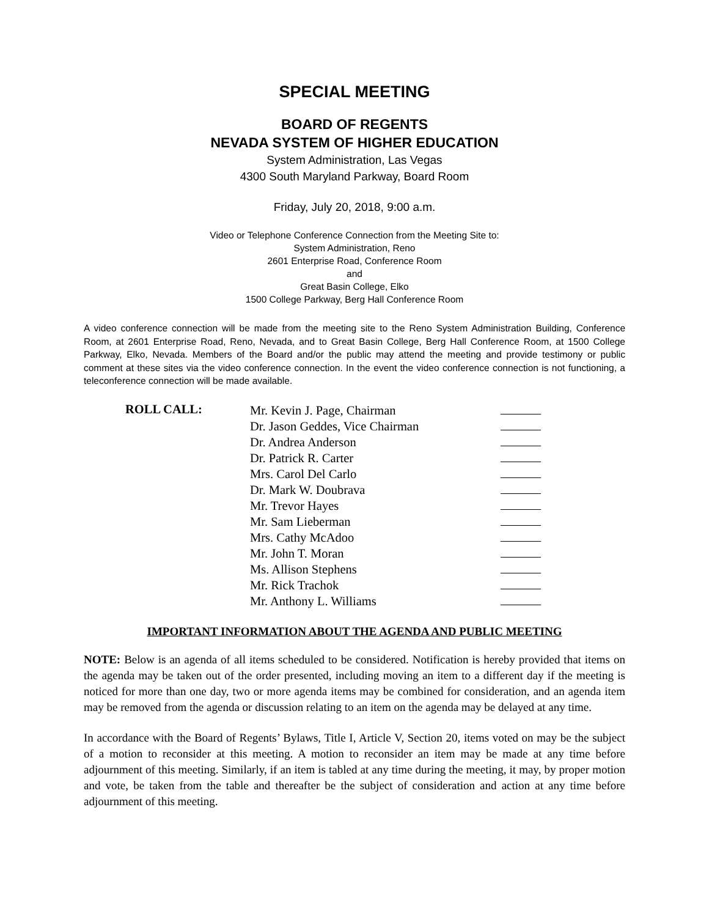SPECIAL MEETING
BOARD OF REGENTS
NEVADA SYSTEM OF HIGHER EDUCATION
System Administration, Las Vegas
4300 South Maryland Parkway, Board Room
Friday, July 20, 2018, 9:00 a.m.
Video or Telephone Conference Connection from the Meeting Site to:
System Administration, Reno
2601 Enterprise Road, Conference Room
and
Great Basin College, Elko
1500 College Parkway, Berg Hall Conference Room
A video conference connection will be made from the meeting site to the Reno System Administration Building, Conference Room, at 2601 Enterprise Road, Reno, Nevada, and to Great Basin College, Berg Hall Conference Room, at 1500 College Parkway, Elko, Nevada. Members of the Board and/or the public may attend the meeting and provide testimony or public comment at these sites via the video conference connection. In the event the video conference connection is not functioning, a teleconference connection will be made available.
ROLL CALL:
| Mr. Kevin J. Page, Chairman | |
| Dr. Jason Geddes, Vice Chairman | |
| Dr. Andrea Anderson | |
| Dr. Patrick R. Carter | |
| Mrs. Carol Del Carlo | |
| Dr. Mark W. Doubrava | |
| Mr. Trevor Hayes | |
| Mr. Sam Lieberman | |
| Mrs. Cathy McAdoo | |
| Mr. John T. Moran | |
| Ms. Allison Stephens | |
| Mr. Rick Trachok | |
| Mr. Anthony L. Williams | |
IMPORTANT INFORMATION ABOUT THE AGENDA AND PUBLIC MEETING
NOTE: Below is an agenda of all items scheduled to be considered. Notification is hereby provided that items on the agenda may be taken out of the order presented, including moving an item to a different day if the meeting is noticed for more than one day, two or more agenda items may be combined for consideration, and an agenda item may be removed from the agenda or discussion relating to an item on the agenda may be delayed at any time.
In accordance with the Board of Regents’ Bylaws, Title I, Article V, Section 20, items voted on may be the subject of a motion to reconsider at this meeting. A motion to reconsider an item may be made at any time before adjournment of this meeting. Similarly, if an item is tabled at any time during the meeting, it may, by proper motion and vote, be taken from the table and thereafter be the subject of consideration and action at any time before adjournment of this meeting.